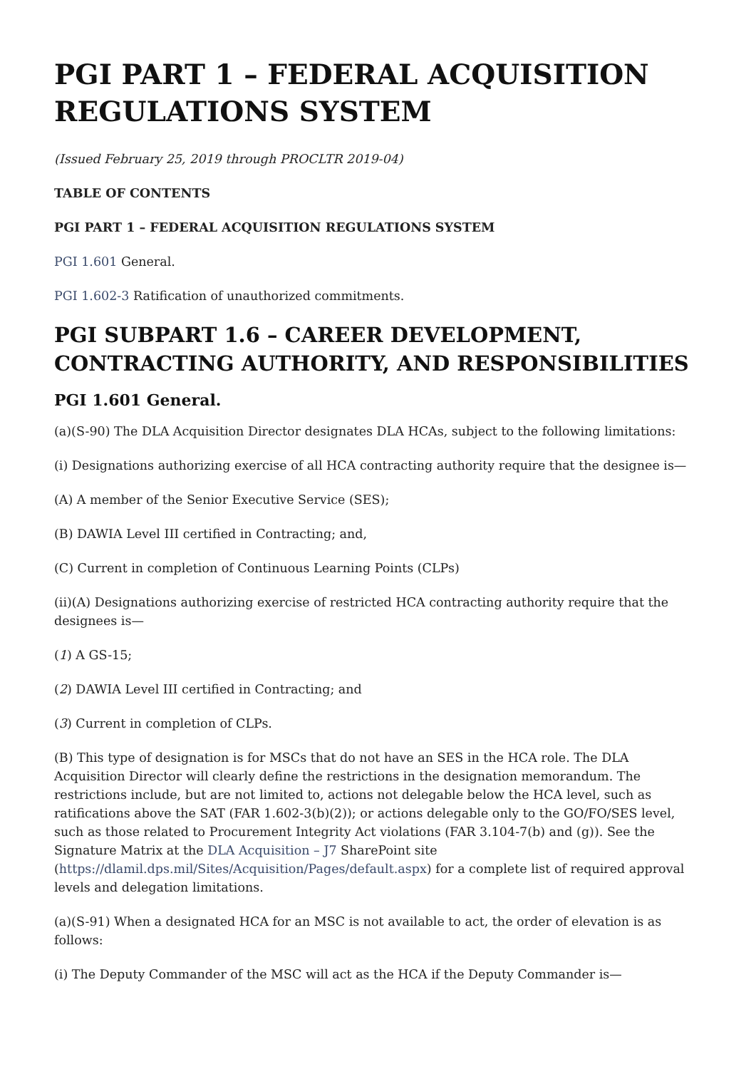PGI PART 1 – FEDERAL ACQUISITION REGULATIONS SYSTEM
(Issued February 25, 2019 through PROCLTR 2019-04)
TABLE OF CONTENTS
PGI PART 1 – FEDERAL ACQUISITION REGULATIONS SYSTEM
PGI 1.601 General.
PGI 1.602-3 Ratification of unauthorized commitments.
PGI SUBPART 1.6 – CAREER DEVELOPMENT, CONTRACTING AUTHORITY, AND RESPONSIBILITIES
PGI 1.601 General.
(a)(S-90) The DLA Acquisition Director designates DLA HCAs, subject to the following limitations:
(i) Designations authorizing exercise of all HCA contracting authority require that the designee is—
(A) A member of the Senior Executive Service (SES);
(B) DAWIA Level III certified in Contracting; and,
(C) Current in completion of Continuous Learning Points (CLPs)
(ii)(A) Designations authorizing exercise of restricted HCA contracting authority require that the designees is—
(1) A GS-15;
(2) DAWIA Level III certified in Contracting; and
(3) Current in completion of CLPs.
(B) This type of designation is for MSCs that do not have an SES in the HCA role. The DLA Acquisition Director will clearly define the restrictions in the designation memorandum. The restrictions include, but are not limited to, actions not delegable below the HCA level, such as ratifications above the SAT (FAR 1.602-3(b)(2)); or actions delegable only to the GO/FO/SES level, such as those related to Procurement Integrity Act violations (FAR 3.104-7(b) and (g)). See the Signature Matrix at the DLA Acquisition – J7 SharePoint site (https://dlamil.dps.mil/Sites/Acquisition/Pages/default.aspx) for a complete list of required approval levels and delegation limitations.
(a)(S-91) When a designated HCA for an MSC is not available to act, the order of elevation is as follows:
(i) The Deputy Commander of the MSC will act as the HCA if the Deputy Commander is—